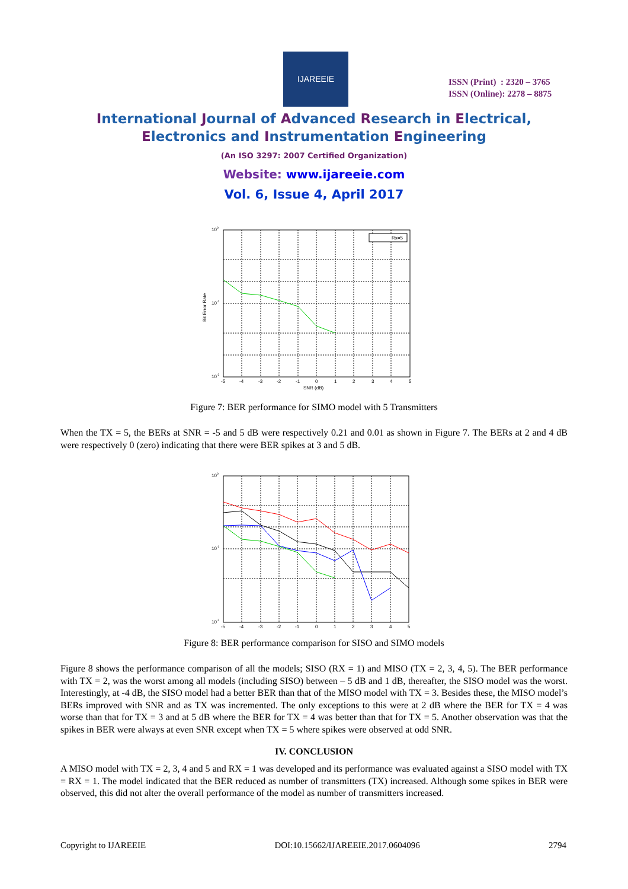IJAREEIE
ISSN (Print) : 2320 – 3765
ISSN (Online): 2278 – 8875
International Journal of Advanced Research in Electrical,
Electronics and Instrumentation Engineering
(An ISO 3297: 2007 Certified Organization)
Website: www.ijareeie.com
Vol. 6, Issue 4, April 2017
Rx=5
100
10-1
10-2
-5
-4
-3
-2
-1
0
1
2
3
4
5
SNR (dB)
Bit Error Rate
Figure 7: BER performance for SIMO model with 5 Transmitters
When the TX = 5, the BERs at SNR = -5 and 5 dB were respectively 0.21 and 0.01 as shown in Figure 7. The BERs at 2 and 4 dB were respectively 0 (zero) indicating that there were BER spikes at 3 and 5 dB.
100
10-1
10-2
-5
-4
-3
-2
-1
0
1
2
3
4
5
Figure 8: BER performance comparison for SISO and SIMO models
Figure 8 shows the performance comparison of all the models; SISO (RX = 1) and MISO (TX = 2, 3, 4, 5). The BER performance with TX = 2, was the worst among all models (including SISO) between – 5 dB and 1 dB, thereafter, the SISO model was the worst. Interestingly, at -4 dB, the SISO model had a better BER than that of the MISO model with TX = 3. Besides these, the MISO model’s BERs improved with SNR and as TX was incremented. The only exceptions to this were at 2 dB where the BER for TX = 4 was worse than that for TX = 3 and at 5 dB where the BER for TX = 4 was better than that for TX = 5. Another observation was that the spikes in BER were always at even SNR except when TX = 5 where spikes were observed at odd SNR.
IV. CONCLUSION
A MISO model with TX = 2, 3, 4 and 5 and RX = 1 was developed and its performance was evaluated against a SISO model with TX = RX = 1. The model indicated that the BER reduced as number of transmitters (TX) increased. Although some spikes in BER were observed, this did not alter the overall performance of the model as number of transmitters increased.
Copyright to IJAREEIE DOI:10.15662/IJAREEIE.2017.0604096 2794